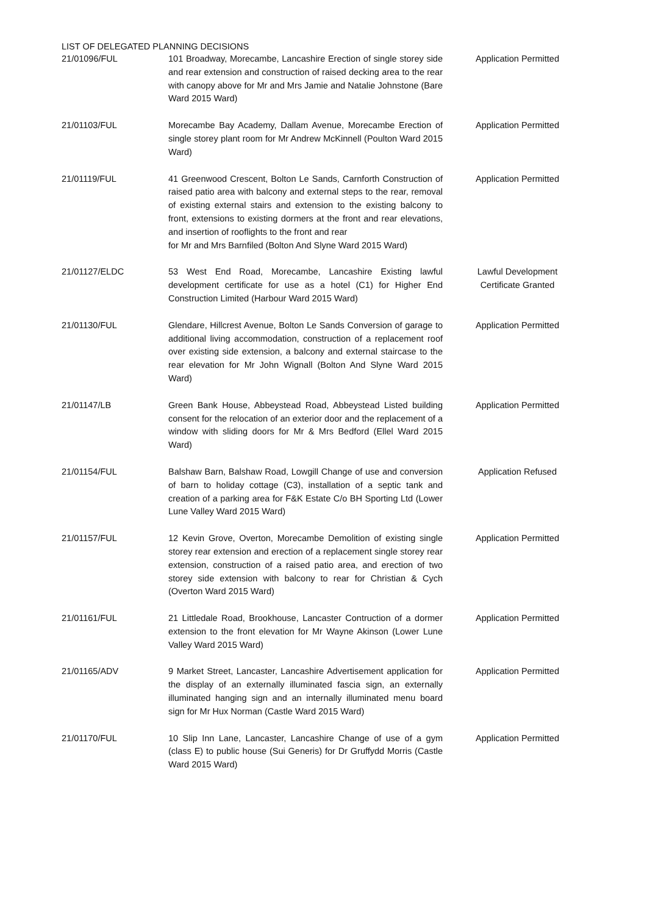LIST OF DELEGATED PLANNING DECISIONS
| 21/01096/FUL | 101 Broadway, Morecambe, Lancashire Erection of single storey side and rear extension and construction of raised decking area to the rear with canopy above for Mr and Mrs Jamie and Natalie Johnstone (Bare Ward 2015 Ward) | Application Permitted |
| 21/01103/FUL | Morecambe Bay Academy, Dallam Avenue, Morecambe Erection of single storey plant room for Mr Andrew McKinnell (Poulton Ward 2015 Ward) | Application Permitted |
| 21/01119/FUL | 41 Greenwood Crescent, Bolton Le Sands, Carnforth Construction of raised patio area with balcony and external steps to the rear, removal of existing external stairs and extension to the existing balcony to front, extensions to existing dormers at the front and rear elevations, and insertion of rooflights to the front and rear for Mr and Mrs Barnfiled (Bolton And Slyne Ward 2015 Ward) | Application Permitted |
| 21/01127/ELDC | 53 West End Road, Morecambe, Lancashire Existing lawful development certificate for use as a hotel (C1) for Higher End Construction Limited (Harbour Ward 2015 Ward) | Lawful Development Certificate Granted |
| 21/01130/FUL | Glendare, Hillcrest Avenue, Bolton Le Sands Conversion of garage to additional living accommodation, construction of a replacement roof over existing side extension, a balcony and external staircase to the rear elevation for Mr John Wignall (Bolton And Slyne Ward 2015 Ward) | Application Permitted |
| 21/01147/LB | Green Bank House, Abbeystead Road, Abbeystead Listed building consent for the relocation of an exterior door and the replacement of a window with sliding doors for Mr & Mrs Bedford (Ellel Ward 2015 Ward) | Application Permitted |
| 21/01154/FUL | Balshaw Barn, Balshaw Road, Lowgill Change of use and conversion of barn to holiday cottage (C3), installation of a septic tank and creation of a parking area for F&K Estate C/o BH Sporting Ltd (Lower Lune Valley Ward 2015 Ward) | Application Refused |
| 21/01157/FUL | 12 Kevin Grove, Overton, Morecambe Demolition of existing single storey rear extension and erection of a replacement single storey rear extension, construction of a raised patio area, and erection of two storey side extension with balcony to rear for Christian & Cych (Overton Ward 2015 Ward) | Application Permitted |
| 21/01161/FUL | 21 Littledale Road, Brookhouse, Lancaster Contruction of a dormer extension to the front elevation for Mr Wayne Akinson (Lower Lune Valley Ward 2015 Ward) | Application Permitted |
| 21/01165/ADV | 9 Market Street, Lancaster, Lancashire Advertisement application for the display of an externally illuminated fascia sign, an externally illuminated hanging sign and an internally illuminated menu board sign for Mr Hux Norman (Castle Ward 2015 Ward) | Application Permitted |
| 21/01170/FUL | 10 Slip Inn Lane, Lancaster, Lancashire Change of use of a gym (class E) to public house (Sui Generis) for Dr Gruffydd Morris (Castle Ward 2015 Ward) | Application Permitted |